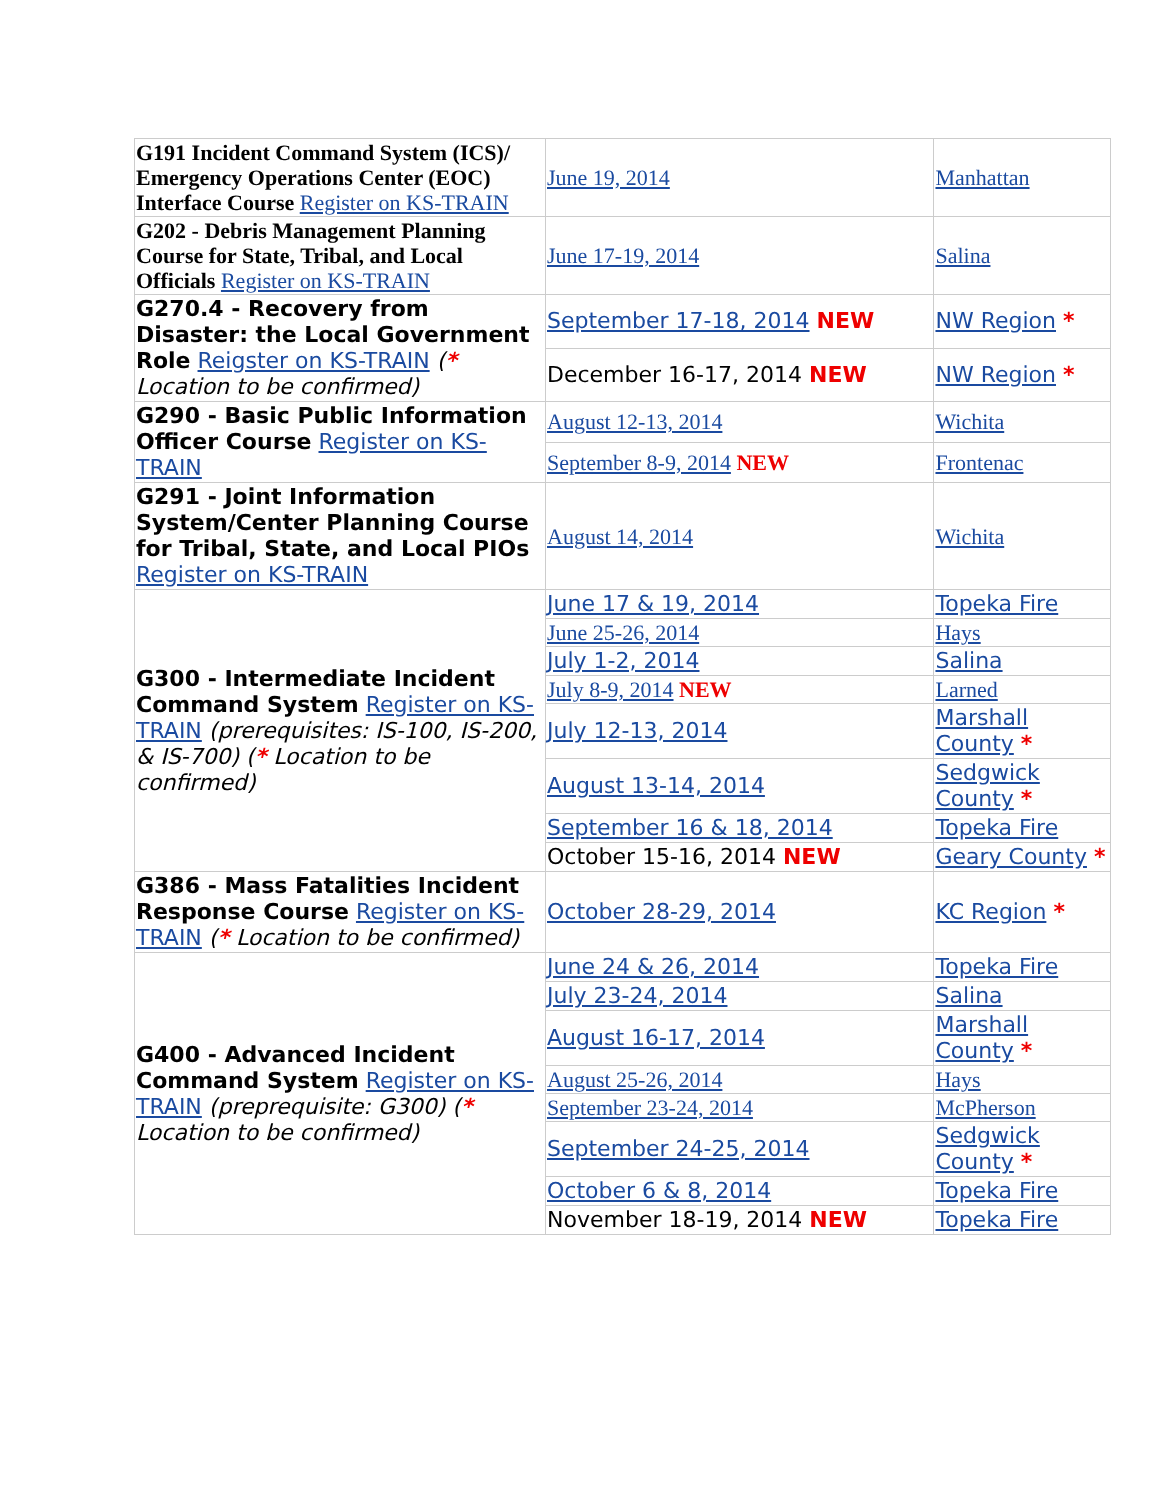| G191 Incident Command System (ICS)/ Emergency Operations Center (EOC) Interface Course Register on KS-TRAIN | June 19, 2014 | Manhattan |
| G202 - Debris Management Planning Course for State, Tribal, and Local Officials Register on KS-TRAIN | June 17-19, 2014 | Salina |
| G270.4 - Recovery from Disaster: the Local Government Role Reigster on KS-TRAIN ( * Location to be confirmed) | September 17-18, 2014 NEW | NW Region * |
| | December 16-17, 2014 NEW | NW Region * |
| G290 - Basic Public Information Officer Course Register on KS-TRAIN | August 12-13, 2014 | Wichita |
| | September 8-9, 2014 NEW | Frontenac |
| G291 - Joint Information System/Center Planning Course for Tribal, State, and Local PIOs Register on KS-TRAIN | August 14, 2014 | Wichita |
| G300 - Intermediate Incident Command System Register on KS-TRAIN (prerequisites: IS-100, IS-200, & IS-700) ( * Location to be confirmed) | June 17 & 19, 2014 | Topeka Fire |
| | June 25-26, 2014 | Hays |
| | July 1-2, 2014 | Salina |
| | July 8-9, 2014 NEW | Larned |
| | July 12-13, 2014 | Marshall County * |
| | August 13-14, 2014 | Sedgwick County * |
| | September 16 & 18, 2014 | Topeka Fire |
| | October 15-16, 2014 NEW | Geary County * |
| G386 - Mass Fatalities Incident Response Course Register on KS-TRAIN ( * Location to be confirmed) | October 28-29, 2014 | KC Region * |
| G400 - Advanced Incident Command System Register on KS-TRAIN (preprequisite: G300) ( * Location to be confirmed) | June 24 & 26, 2014 | Topeka Fire |
| | July 23-24, 2014 | Salina |
| | August 16-17, 2014 | Marshall County * |
| | August 25-26, 2014 | Hays |
| | September 23-24, 2014 | McPherson |
| | September 24-25, 2014 | Sedgwick County * |
| | October 6 & 8, 2014 | Topeka Fire |
| | November 18-19, 2014 NEW | Topeka Fire |